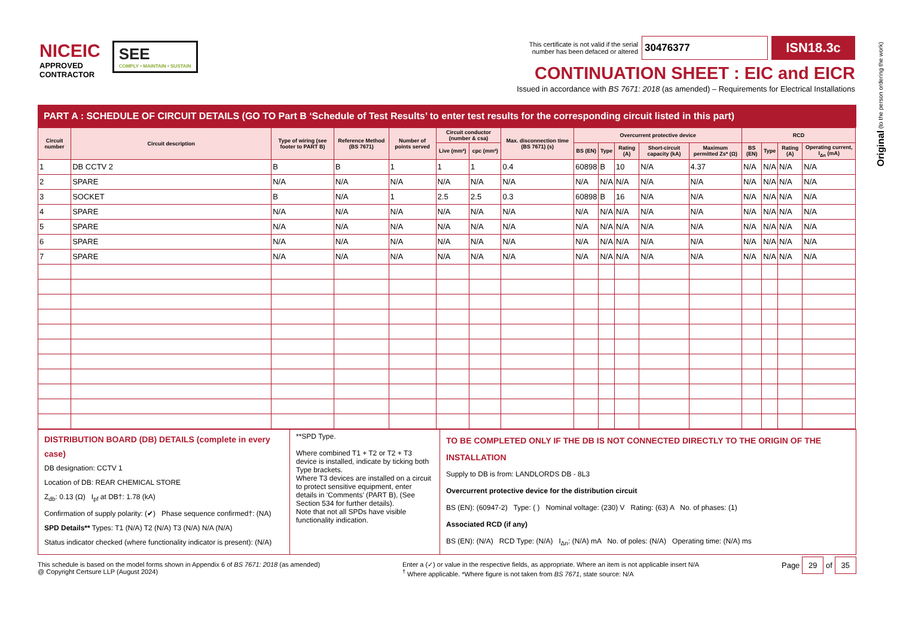NICEIC
APPROVED
CONTRACTOR
SEE
COMPLY • MAINTAIN • SUSTAIN
This certificate is not valid if the serial
number has been defaced or altered
30476377
ISN18.3c
CONTINUATION SHEET : EIC and EICR
Issued in accordance with BS 7671: 2018 (as amended) – Requirements for Electrical Installations
Original (to the person ordering the work)
PART A : SCHEDULE OF CIRCUIT DETAILS (GO TO Part B ‘Schedule of Test Results’ to enter test results for the corresponding circuit listed in this part)
| Circuit number | Circuit description | Type of wiring (see footer to PART B) | Reference Method (BS 7671) | Number of points served | Circuit conductor (number & csa) | | Max. disconnection time (BS 7671) (s) | Overcurrent protective device | | | | | RCD | | | |
| --- | --- | --- | --- | --- | --- | --- | --- | --- | --- | --- | --- | --- | --- | --- | --- | --- |
| | | | | | Live (mm²) | cpc (mm²) | | BS (EN) | Type | Rating (A) | Short-circuit capacity (kA) | Maximum permitted Zs* (Ω) | BS (EN) | Type | Rating (A) | Operating current, I<sub>Δn</sub> (mA) |
| 1 | DB CCTV 2 | B | B | 1 | 1 | 1 | 0.4 | 60898 | B | 10 | N/A | 4.37 | N/A | N/A | N/A | N/A |
| 2 | SPARE | N/A | N/A | N/A | N/A | N/A | N/A | N/A | N/A | N/A | N/A | N/A | N/A | N/A | N/A | N/A |
| 3 | SOCKET | B | N/A | 1 | 2.5 | 2.5 | 0.3 | 60898 | B | 16 | N/A | N/A | N/A | N/A | N/A | N/A |
| 4 | SPARE | N/A | N/A | N/A | N/A | N/A | N/A | N/A | N/A | N/A | N/A | N/A | N/A | N/A | N/A | N/A |
| 5 | SPARE | N/A | N/A | N/A | N/A | N/A | N/A | N/A | N/A | N/A | N/A | N/A | N/A | N/A | N/A | N/A |
| 6 | SPARE | N/A | N/A | N/A | N/A | N/A | N/A | N/A | N/A | N/A | N/A | N/A | N/A | N/A | N/A | N/A |
| 7 | SPARE | N/A | N/A | N/A | N/A | N/A | N/A | N/A | N/A | N/A | N/A | N/A | N/A | N/A | N/A | N/A |
DISTRIBUTION BOARD (DB) DETAILS (complete in every case)
DB designation: CCTV 1
Location of DB: REAR CHEMICAL STORE
Z<sub>db</sub>: 0.13 (Ω) I<sub>pf</sub> at DB†: 1.78 (kA)
Confirmation of supply polarity: (✔) Phase sequence confirmed†: (NA)
SPD Details** Types: T1 (N/A) T2 (N/A) T3 (N/A) N/A (N/A)
Status indicator checked (where functionality indicator is present): (N/A)
**SPD Type.
Where combined T1 + T2 or T2 + T3 device is installed, indicate by ticking both Type brackets.
Where T3 devices are installed on a circuit to protect sensitive equipment, enter details in ‘Comments’ (PART B), (See Section 534 for further details).
Note that not all SPDs have visible functionality indication.
TO BE COMPLETED ONLY IF THE DB IS NOT CONNECTED DIRECTLY TO THE ORIGIN OF THE INSTALLATION
Supply to DB is from: LANDLORDS DB - 8L3
Overcurrent protective device for the distribution circuit
BS (EN): (60947-2) Type: ( ) Nominal voltage: (230) V Rating: (63) A No. of phases: (1)
Associated RCD (if any)
BS (EN): (N/A) RCD Type: (N/A) I<sub>Δn</sub>: (N/A) mA No. of poles: (N/A) Operating time: (N/A) ms
This schedule is based on the model forms shown in Appendix 6 of BS 7671: 2018 (as amended)
@ Copyright Certsure LLP (August 2024)
Enter a (✓) or value in the respective fields, as appropriate. Where an item is not applicable insert N/A
<sup>†</sup> Where applicable. *Where figure is not taken from BS 7671, state source: N/A
Page 29 of 35